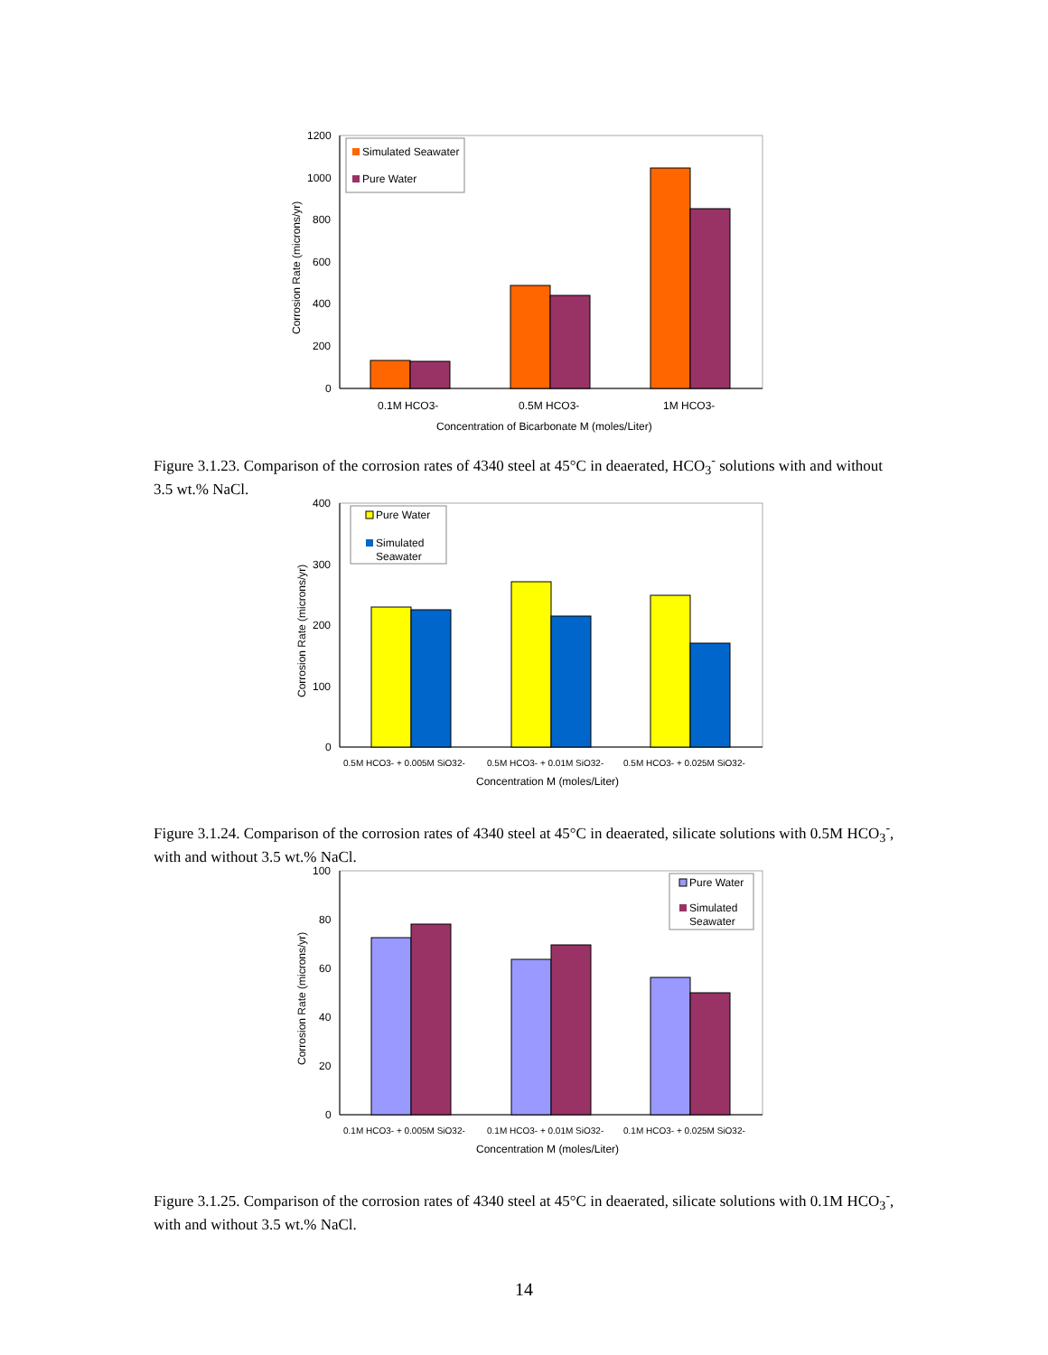1200
1000
800
600
400
200
0
Simulated Seawater
Pure Water
0.1M HCO3-
0.5M HCO3-
1M HCO3-
Concentration of Bicarbonate M (moles/Liter)
Corrosion Rate (microns/yr)
Figure 3.1.23. Comparison of the corrosion rates of 4340 steel at 45°C in deaerated, HCO<sub>3</sub><sup>-</sup> solutions with and without 3.5 wt.% NaCl.
400
300
200
100
0
Pure Water
Simulated
Seawater
0.5M HCO3- + 0.005M SiO32-
0.5M HCO3- + 0.01M SiO32-
0.5M HCO3- + 0.025M SiO32-
Concentration M (moles/Liter)
Corrosion Rate (microns/yr)
Figure 3.1.24. Comparison of the corrosion rates of 4340 steel at 45°C in deaerated, silicate solutions with 0.5M HCO<sub>3</sub><sup>-</sup>, with and without 3.5 wt.% NaCl.
100
80
60
40
20
0
Pure Water
Simulated
Seawater
0.1M HCO3- + 0.005M SiO32-
0.1M HCO3- + 0.01M SiO32-
0.1M HCO3- + 0.025M SiO32-
Concentration M (moles/Liter)
Corrosion Rate (microns/yr)
Figure 3.1.25. Comparison of the corrosion rates of 4340 steel at 45°C in deaerated, silicate solutions with 0.1M HCO<sub>3</sub><sup>-</sup>, with and without 3.5 wt.% NaCl.
14